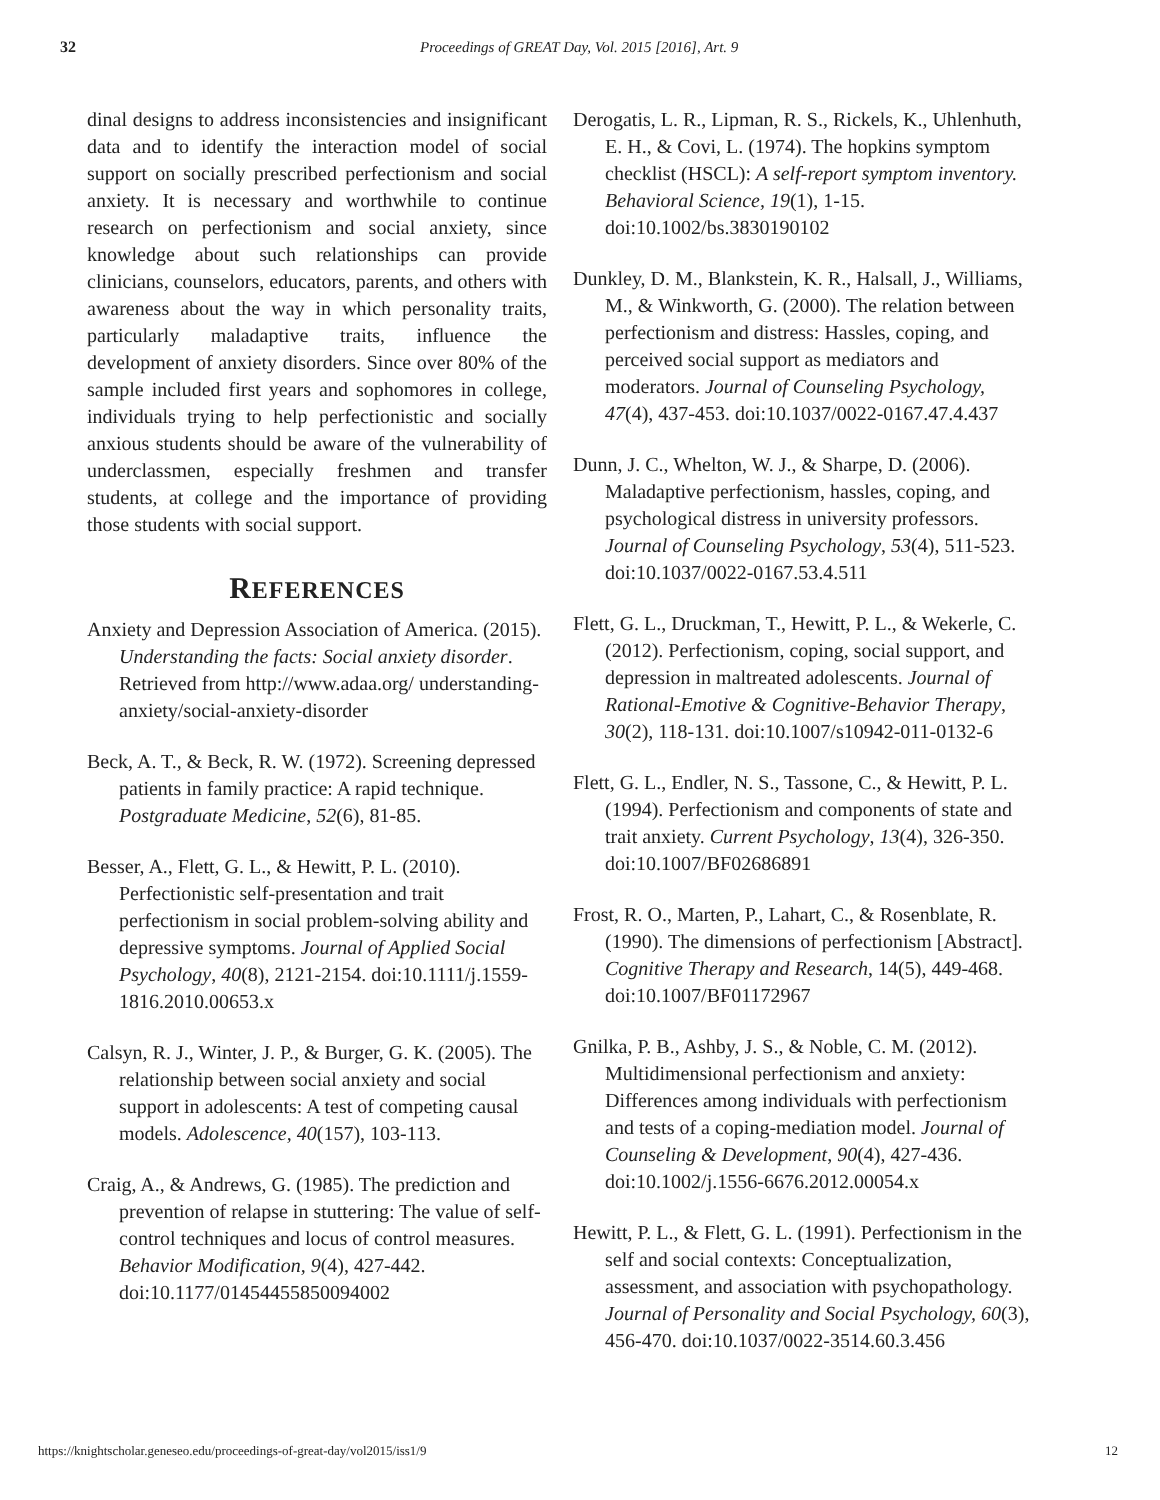32 Proceedings of GREAT Day, Vol. 2015 [2016], Art. 9
dinal designs to address inconsistencies and insignificant data and to identify the interaction model of social support on socially prescribed perfectionism and social anxiety. It is necessary and worthwhile to continue research on perfectionism and social anxiety, since knowledge about such relationships can provide clinicians, counselors, educators, parents, and others with awareness about the way in which personality traits, particularly maladaptive traits, influence the development of anxiety disorders. Since over 80% of the sample included first years and sophomores in college, individuals trying to help perfectionistic and socially anxious students should be aware of the vulnerability of underclassmen, especially freshmen and transfer students, at college and the importance of providing those students with social support.
REFERENCES
Anxiety and Depression Association of America. (2015). Understanding the facts: Social anxiety disorder. Retrieved from http://www.adaa.org/ understanding-anxiety/social-anxiety-disorder
Beck, A. T., & Beck, R. W. (1972). Screening depressed patients in family practice: A rapid technique. Postgraduate Medicine, 52(6), 81-85.
Besser, A., Flett, G. L., & Hewitt, P. L. (2010). Perfectionistic self-presentation and trait perfectionism in social problem-solving ability and depressive symptoms. Journal of Applied Social Psychology, 40(8), 2121-2154. doi:10.1111/j.1559-1816.2010.00653.x
Calsyn, R. J., Winter, J. P., & Burger, G. K. (2005). The relationship between social anxiety and social support in adolescents: A test of competing causal models. Adolescence, 40(157), 103-113.
Craig, A., & Andrews, G. (1985). The prediction and prevention of relapse in stuttering: The value of self-control techniques and locus of control measures. Behavior Modification, 9(4), 427-442. doi:10.1177/01454455850094002
Derogatis, L. R., Lipman, R. S., Rickels, K., Uhlenhuth, E. H., & Covi, L. (1974). The hopkins symptom checklist (HSCL): A self-report symptom inventory. Behavioral Science, 19(1), 1-15. doi:10.1002/bs.3830190102
Dunkley, D. M., Blankstein, K. R., Halsall, J., Williams, M., & Winkworth, G. (2000). The relation between perfectionism and distress: Hassles, coping, and perceived social support as mediators and moderators. Journal of Counseling Psychology, 47(4), 437-453. doi:10.1037/0022-0167.47.4.437
Dunn, J. C., Whelton, W. J., & Sharpe, D. (2006). Maladaptive perfectionism, hassles, coping, and psychological distress in university professors. Journal of Counseling Psychology, 53(4), 511-523. doi:10.1037/0022-0167.53.4.511
Flett, G. L., Druckman, T., Hewitt, P. L., & Wekerle, C. (2012). Perfectionism, coping, social support, and depression in maltreated adolescents. Journal of Rational-Emotive & Cognitive-Behavior Therapy, 30(2), 118-131. doi:10.1007/s10942-011-0132-6
Flett, G. L., Endler, N. S., Tassone, C., & Hewitt, P. L. (1994). Perfectionism and components of state and trait anxiety. Current Psychology, 13(4), 326-350. doi:10.1007/BF02686891
Frost, R. O., Marten, P., Lahart, C., & Rosenblate, R. (1990). The dimensions of perfectionism [Abstract]. Cognitive Therapy and Research, 14(5), 449-468. doi:10.1007/BF01172967
Gnilka, P. B., Ashby, J. S., & Noble, C. M. (2012). Multidimensional perfectionism and anxiety: Differences among individuals with perfectionism and tests of a coping-mediation model. Journal of Counseling & Development, 90(4), 427-436. doi:10.1002/j.1556-6676.2012.00054.x
Hewitt, P. L., & Flett, G. L. (1991). Perfectionism in the self and social contexts: Conceptualization, assessment, and association with psychopathology. Journal of Personality and Social Psychology, 60(3), 456-470. doi:10.1037/0022-3514.60.3.456
https://knightscholar.geneseo.edu/proceedings-of-great-day/vol2015/iss1/9 12